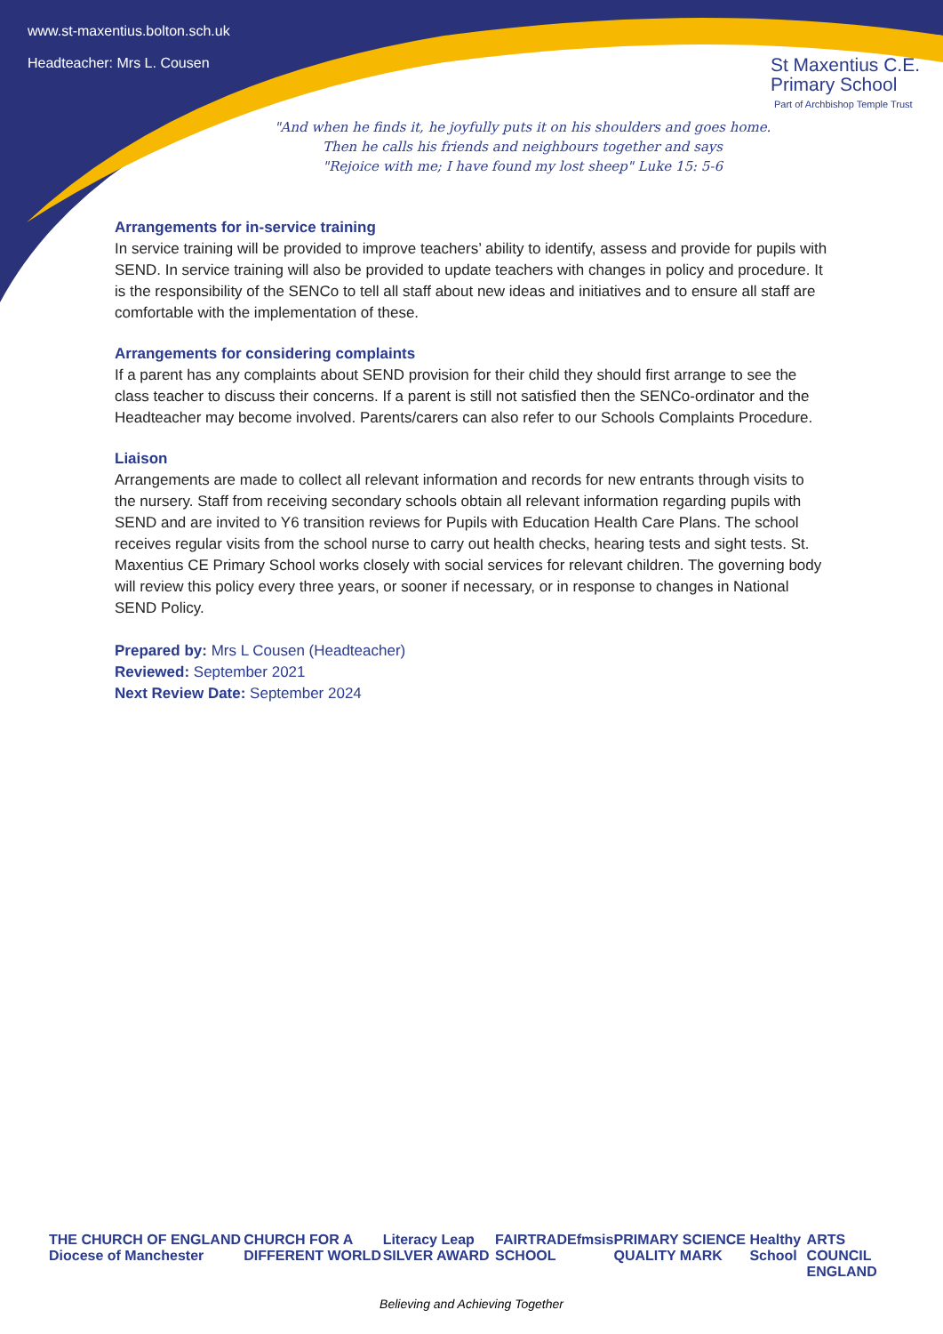www.st-maxentius.bolton.sch.uk
Headteacher: Mrs L. Cousen
St Maxentius C.E.
Primary School
Part of Archbishop Temple Trust
"And when he finds it, he joyfully puts it on his shoulders and goes home.
Then he calls his friends and neighbours together and says
"Rejoice with me; I have found my lost sheep" Luke 15: 5-6
Arrangements for in-service training
In service training will be provided to improve teachers’ ability to identify, assess and provide for pupils with SEND. In service training will also be provided to update teachers with changes in policy and procedure. It is the responsibility of the SENCo to tell all staff about new ideas and initiatives and to ensure all staff are comfortable with the implementation of these.
Arrangements for considering complaints
If a parent has any complaints about SEND provision for their child they should first arrange to see the class teacher to discuss their concerns. If a parent is still not satisfied then the SENCo-ordinator and the Headteacher may become involved. Parents/carers can also refer to our Schools Complaints Procedure.
Liaison
Arrangements are made to collect all relevant information and records for new entrants through visits to the nursery. Staff from receiving secondary schools obtain all relevant information regarding pupils with SEND and are invited to Y6 transition reviews for Pupils with Education Health Care Plans. The school receives regular visits from the school nurse to carry out health checks, hearing tests and sight tests. St. Maxentius CE Primary School works closely with social services for relevant children. The governing body will review this policy every three years, or sooner if necessary, or in response to changes in National SEND Policy.
Prepared by: Mrs L Cousen (Headteacher)
Reviewed: September 2021
Next Review Date: September 2024
THE CHURCH OF ENGLAND Diocese of Manchester CHURCH FOR A DIFFERENT WORLD Literacy Leap SILVER AWARD FAIRTRADE SCHOOL fmsis PRIMARY SCIENCE QUALITY MARK Healthy School ARTS COUNCIL ENGLAND
Believing and Achieving Together